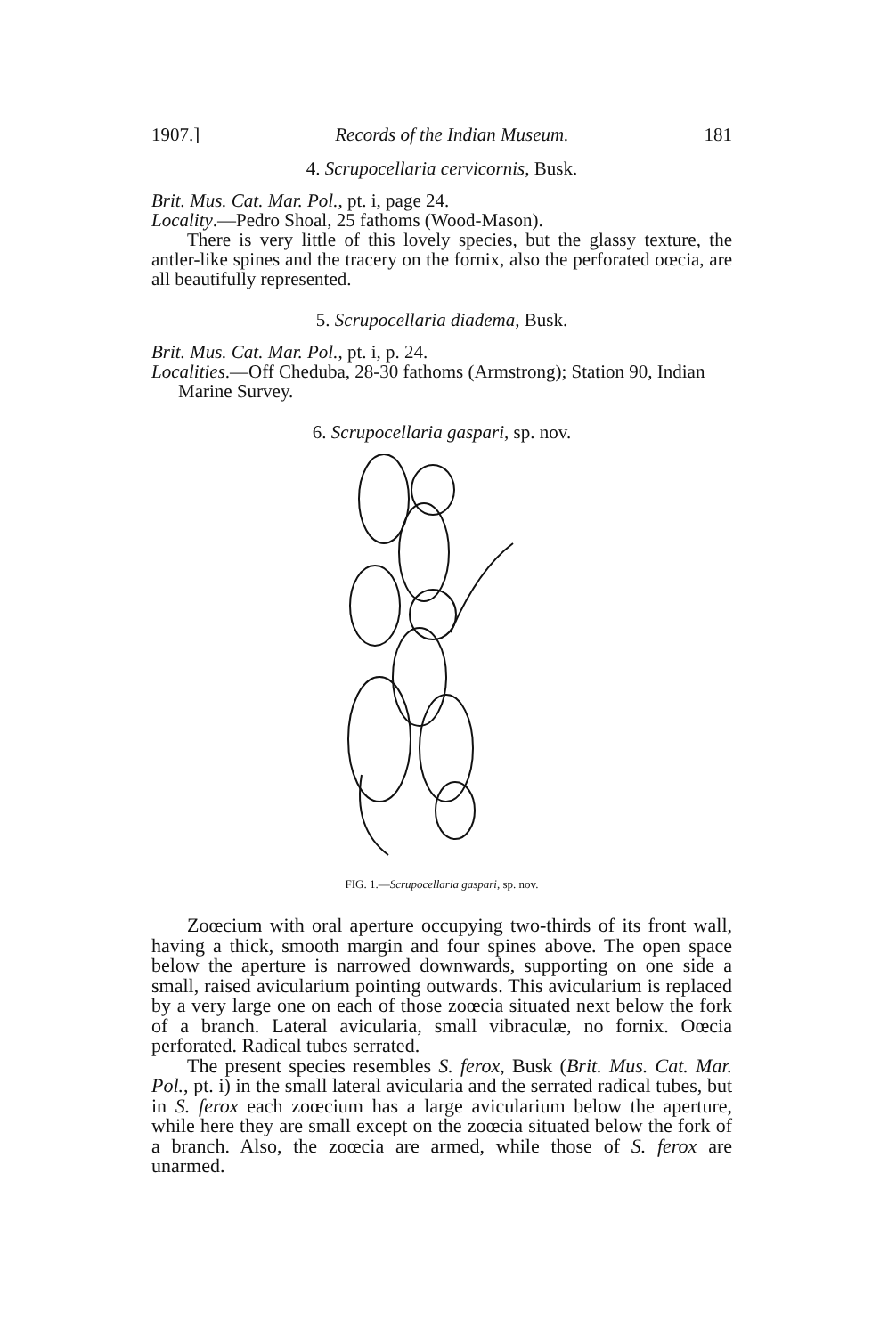1907.] Records of the Indian Museum. 181
4. Scrupocellaria cervicornis, Busk.
Brit. Mus. Cat. Mar. Pol., pt. i, page 24.
Locality.—Pedro Shoal, 25 fathoms (Wood-Mason).
There is very little of this lovely species, but the glassy texture, the antler-like spines and the tracery on the fornix, also the perforated oœcia, are all beautifully represented.
5. Scrupocellaria diadema, Busk.
Brit. Mus. Cat. Mar. Pol., pt. i, p. 24.
Localities.—Off Cheduba, 28-30 fathoms (Armstrong); Station 90, Indian Marine Survey.
6. Scrupocellaria gaspari, sp. nov.
FIG. 1.—Scrupocellaria gaspari, sp. nov.
Zoœcium with oral aperture occupying two-thirds of its front wall, having a thick, smooth margin and four spines above. The open space below the aperture is narrowed downwards, supporting on one side a small, raised avicularium pointing outwards. This avicularium is replaced by a very large one on each of those zoœcia situated next below the fork of a branch. Lateral avicularia, small vibraculæ, no fornix. Oœcia perforated. Radical tubes serrated.
The present species resembles S. ferox, Busk (Brit. Mus. Cat. Mar. Pol., pt. i) in the small lateral avicularia and the serrated radical tubes, but in S. ferox each zoœcium has a large avicularium below the aperture, while here they are small except on the zoœcia situated below the fork of a branch. Also, the zoœcia are armed, while those of S. ferox are unarmed.